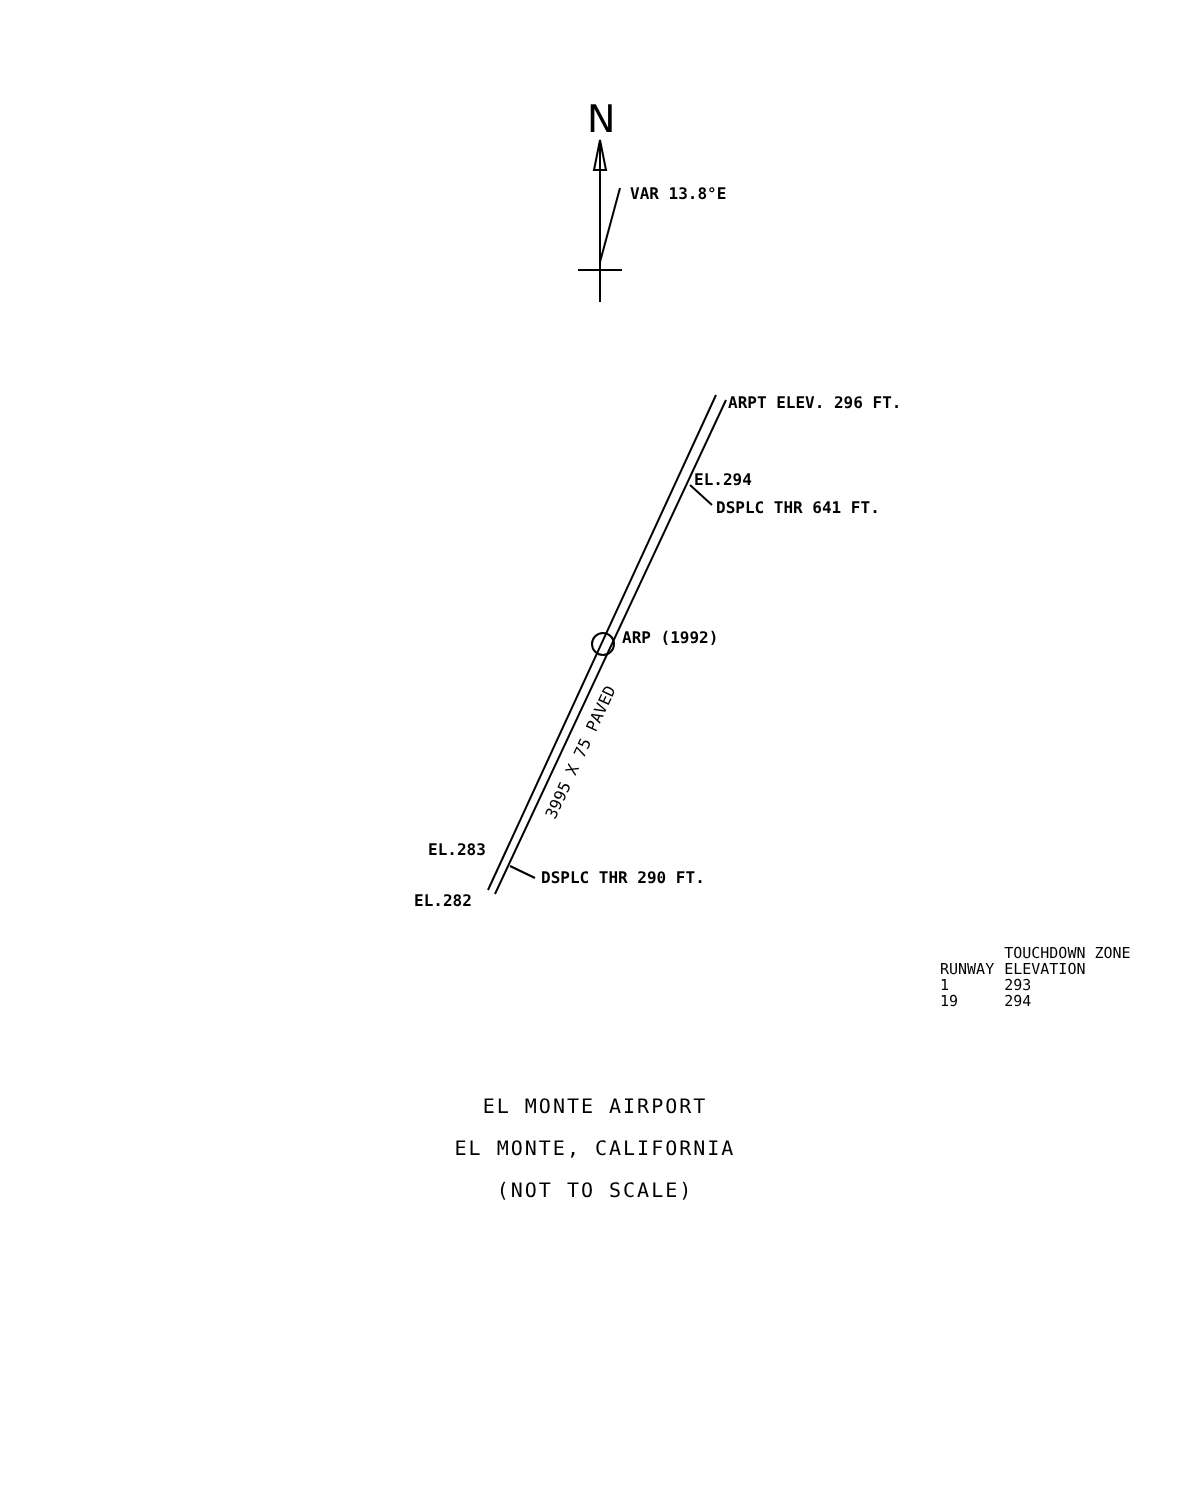N
3995 X 75 PAVED
VAR 13.8°E
ARPT ELEV. 296 FT.
EL.294
DSPLC THR 641 FT.
ARP (1992)
EL.283
DSPLC THR 290 FT.
EL.282
| | TOUCHDOWN ZONE |
| --- | --- |
| RUNWAY | ELEVATION |
| 1 | 293 |
| 19 | 294 |
EL MONTE AIRPORT
EL MONTE, CALIFORNIA
(NOT TO SCALE)